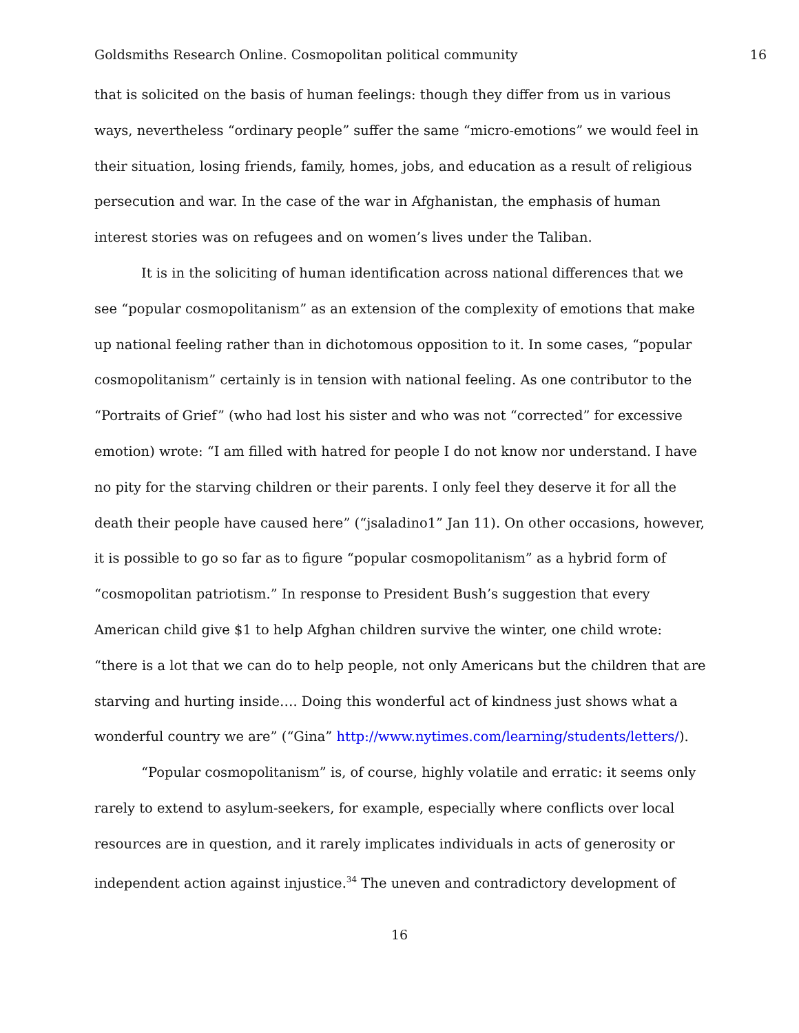Goldsmiths Research Online. Cosmopolitan political community 16
that is solicited on the basis of human feelings: though they differ from us in various ways, nevertheless “ordinary people” suffer the same “micro-emotions” we would feel in their situation, losing friends, family, homes, jobs, and education as a result of religious persecution and war. In the case of the war in Afghanistan, the emphasis of human interest stories was on refugees and on women’s lives under the Taliban.
It is in the soliciting of human identification across national differences that we see “popular cosmopolitanism” as an extension of the complexity of emotions that make up national feeling rather than in dichotomous opposition to it. In some cases, “popular cosmopolitanism” certainly is in tension with national feeling. As one contributor to the “Portraits of Grief” (who had lost his sister and who was not “corrected” for excessive emotion) wrote: “I am filled with hatred for people I do not know nor understand. I have no pity for the starving children or their parents. I only feel they deserve it for all the death their people have caused here” (“jsaladino1” Jan 11). On other occasions, however, it is possible to go so far as to figure “popular cosmopolitanism” as a hybrid form of “cosmopolitan patriotism.” In response to President Bush’s suggestion that every American child give $1 to help Afghan children survive the winter, one child wrote: “there is a lot that we can do to help people, not only Americans but the children that are starving and hurting inside…. Doing this wonderful act of kindness just shows what a wonderful country we are” (“Gina” http://www.nytimes.com/learning/students/letters/).
“Popular cosmopolitanism” is, of course, highly volatile and erratic: it seems only rarely to extend to asylum-seekers, for example, especially where conflicts over local resources are in question, and it rarely implicates individuals in acts of generosity or independent action against injustice.<sup>34</sup> The uneven and contradictory development of
16